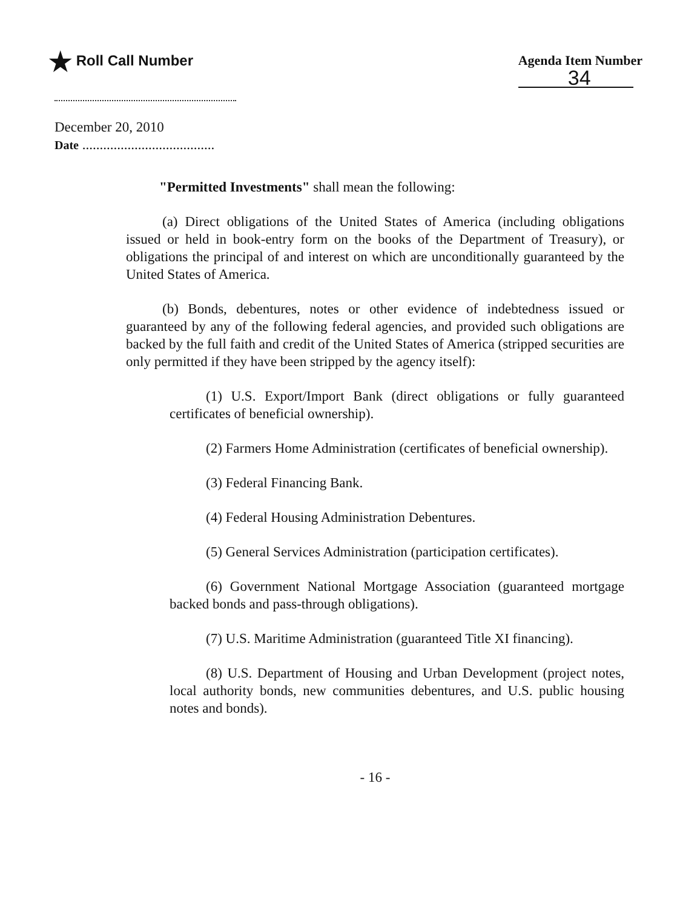★ Roll Call Number Agenda Item Number
34
December 20, 2010
Date ......................................
"Permitted Investments" shall mean the following:
(a) Direct obligations of the United States of America (including obligations issued or held in book-entry form on the books of the Department of Treasury), or obligations the principal of and interest on which are unconditionally guaranteed by the United States of America.
(b) Bonds, debentures, notes or other evidence of indebtedness issued or guaranteed by any of the following federal agencies, and provided such obligations are backed by the full faith and credit of the United States of America (stripped securities are only permitted if they have been stripped by the agency itself):
(1) U.S. Export/Import Bank (direct obligations or fully guaranteed certificates of beneficial ownership).
(2) Farmers Home Administration (certificates of beneficial ownership).
(3) Federal Financing Bank.
(4) Federal Housing Administration Debentures.
(5) General Services Administration (participation certificates).
(6) Government National Mortgage Association (guaranteed mortgage backed bonds and pass-through obligations).
(7) U.S. Maritime Administration (guaranteed Title XI financing).
(8) U.S. Department of Housing and Urban Development (project notes, local authority bonds, new communities debentures, and U.S. public housing notes and bonds).
- 16 -